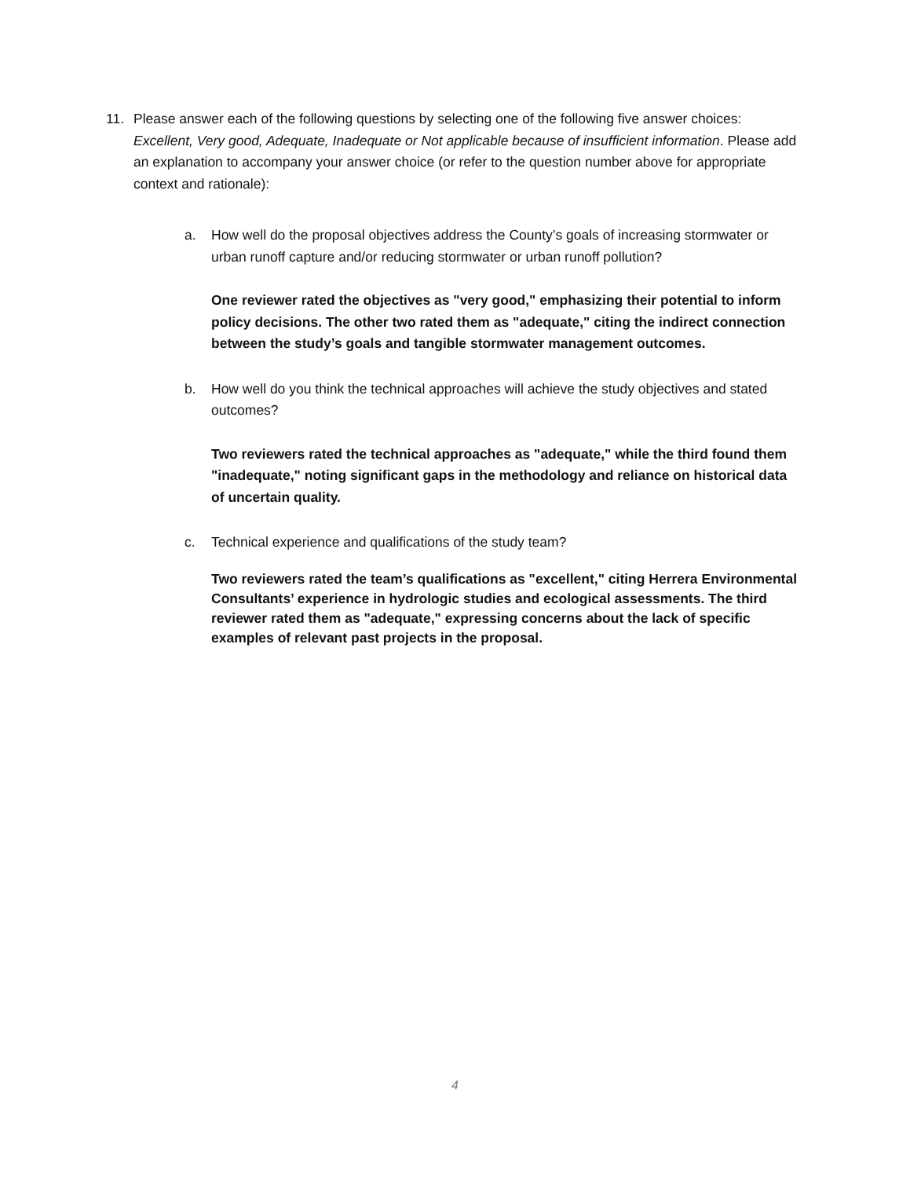11. Please answer each of the following questions by selecting one of the following five answer choices: Excellent, Very good, Adequate, Inadequate or Not applicable because of insufficient information. Please add an explanation to accompany your answer choice (or refer to the question number above for appropriate context and rationale):
a. How well do the proposal objectives address the County’s goals of increasing stormwater or urban runoff capture and/or reducing stormwater or urban runoff pollution?
One reviewer rated the objectives as "very good," emphasizing their potential to inform policy decisions. The other two rated them as "adequate," citing the indirect connection between the study’s goals and tangible stormwater management outcomes.
b. How well do you think the technical approaches will achieve the study objectives and stated outcomes?
Two reviewers rated the technical approaches as "adequate," while the third found them "inadequate," noting significant gaps in the methodology and reliance on historical data of uncertain quality.
c. Technical experience and qualifications of the study team?
Two reviewers rated the team’s qualifications as "excellent," citing Herrera Environmental Consultants’ experience in hydrologic studies and ecological assessments. The third reviewer rated them as "adequate," expressing concerns about the lack of specific examples of relevant past projects in the proposal.
4